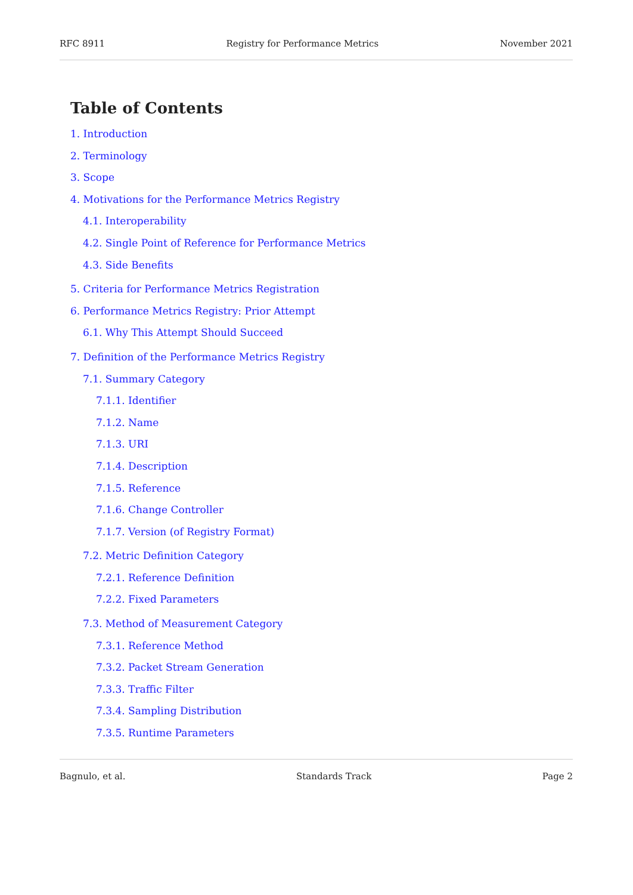RFC 8911 Registry for Performance Metrics November 2021
Table of Contents
1. Introduction
2. Terminology
3. Scope
4. Motivations for the Performance Metrics Registry
4.1. Interoperability
4.2. Single Point of Reference for Performance Metrics
4.3. Side Benefits
5. Criteria for Performance Metrics Registration
6. Performance Metrics Registry: Prior Attempt
6.1. Why This Attempt Should Succeed
7. Definition of the Performance Metrics Registry
7.1. Summary Category
7.1.1. Identifier
7.1.2. Name
7.1.3. URI
7.1.4. Description
7.1.5. Reference
7.1.6. Change Controller
7.1.7. Version (of Registry Format)
7.2. Metric Definition Category
7.2.1. Reference Definition
7.2.2. Fixed Parameters
7.3. Method of Measurement Category
7.3.1. Reference Method
7.3.2. Packet Stream Generation
7.3.3. Traffic Filter
7.3.4. Sampling Distribution
7.3.5. Runtime Parameters
Bagnulo, et al. Standards Track Page 2